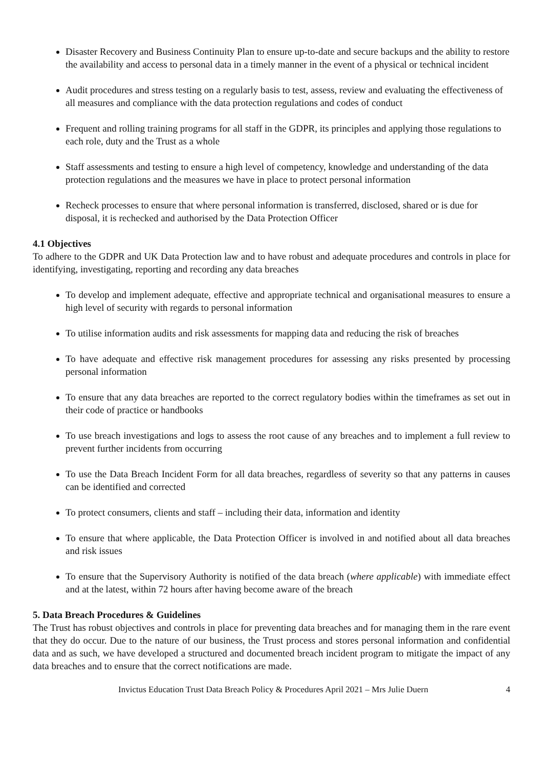Disaster Recovery and Business Continuity Plan to ensure up-to-date and secure backups and the ability to restore the availability and access to personal data in a timely manner in the event of a physical or technical incident
Audit procedures and stress testing on a regularly basis to test, assess, review and evaluating the effectiveness of all measures and compliance with the data protection regulations and codes of conduct
Frequent and rolling training programs for all staff in the GDPR, its principles and applying those regulations to each role, duty and the Trust as a whole
Staff assessments and testing to ensure a high level of competency, knowledge and understanding of the data protection regulations and the measures we have in place to protect personal information
Recheck processes to ensure that where personal information is transferred, disclosed, shared or is due for disposal, it is rechecked and authorised by the Data Protection Officer
4.1 Objectives
To adhere to the GDPR and UK Data Protection law and to have robust and adequate procedures and controls in place for identifying, investigating, reporting and recording any data breaches
To develop and implement adequate, effective and appropriate technical and organisational measures to ensure a high level of security with regards to personal information
To utilise information audits and risk assessments for mapping data and reducing the risk of breaches
To have adequate and effective risk management procedures for assessing any risks presented by processing personal information
To ensure that any data breaches are reported to the correct regulatory bodies within the timeframes as set out in their code of practice or handbooks
To use breach investigations and logs to assess the root cause of any breaches and to implement a full review to prevent further incidents from occurring
To use the Data Breach Incident Form for all data breaches, regardless of severity so that any patterns in causes can be identified and corrected
To protect consumers, clients and staff – including their data, information and identity
To ensure that where applicable, the Data Protection Officer is involved in and notified about all data breaches and risk issues
To ensure that the Supervisory Authority is notified of the data breach (where applicable) with immediate effect and at the latest, within 72 hours after having become aware of the breach
5. Data Breach Procedures & Guidelines
The Trust has robust objectives and controls in place for preventing data breaches and for managing them in the rare event that they do occur. Due to the nature of our business, the Trust process and stores personal information and confidential data and as such, we have developed a structured and documented breach incident program to mitigate the impact of any data breaches and to ensure that the correct notifications are made.
Invictus Education Trust Data Breach Policy & Procedures April 2021 – Mrs Julie Duern 4